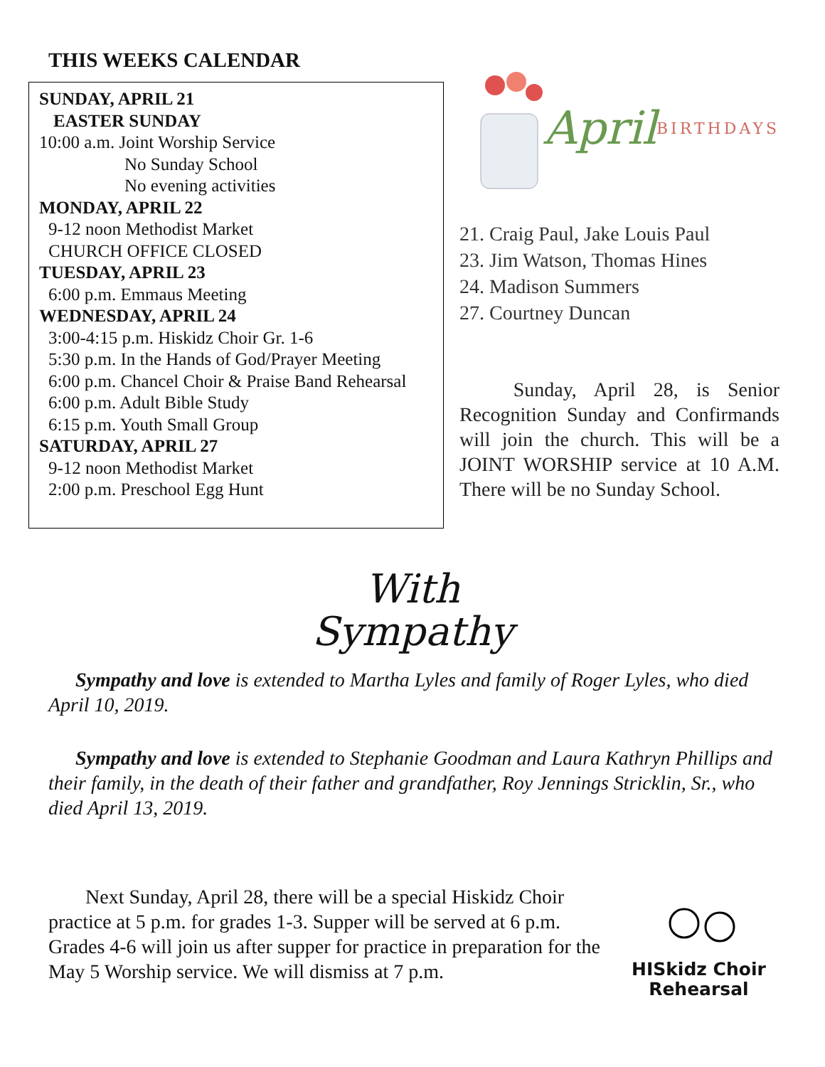THIS WEEKS CALENDAR
SUNDAY, APRIL 21
EASTER SUNDAY
10:00 a.m. Joint Worship Service
No Sunday School
No evening activities
MONDAY, APRIL 22
9-12 noon Methodist Market
CHURCH OFFICE CLOSED
TUESDAY, APRIL 23
6:00 p.m. Emmaus Meeting
WEDNESDAY, APRIL 24
3:00-4:15 p.m. Hiskidz Choir Gr. 1-6
5:30 p.m. In the Hands of God/Prayer Meeting
6:00 p.m. Chancel Choir & Praise Band Rehearsal
6:00 p.m. Adult Bible Study
6:15 p.m. Youth Small Group
SATURDAY, APRIL 27
9-12 noon Methodist Market
2:00 p.m. Preschool Egg Hunt
April BIRTHDAYS
21. Craig Paul, Jake Louis Paul
23. Jim Watson, Thomas Hines
24. Madison Summers
27. Courtney Duncan
Sunday, April 28, is Senior Recognition Sunday and Confirmands will join the church. This will be a JOINT WORSHIP service at 10 A.M. There will be no Sunday School.
With
Sympathy
Sympathy and love is extended to Martha Lyles and family of Roger Lyles, who died April 10, 2019.
Sympathy and love is extended to Stephanie Goodman and Laura Kathryn Phillips and their family, in the death of their father and grandfather, Roy Jennings Stricklin, Sr., who died April 13, 2019.
Next Sunday, April 28, there will be a special Hiskidz Choir practice at 5 p.m. for grades 1-3. Supper will be served at 6 p.m. Grades 4-6 will join us after supper for practice in preparation for the May 5 Worship service. We will dismiss at 7 p.m.
HISkidz Choir
Rehearsal